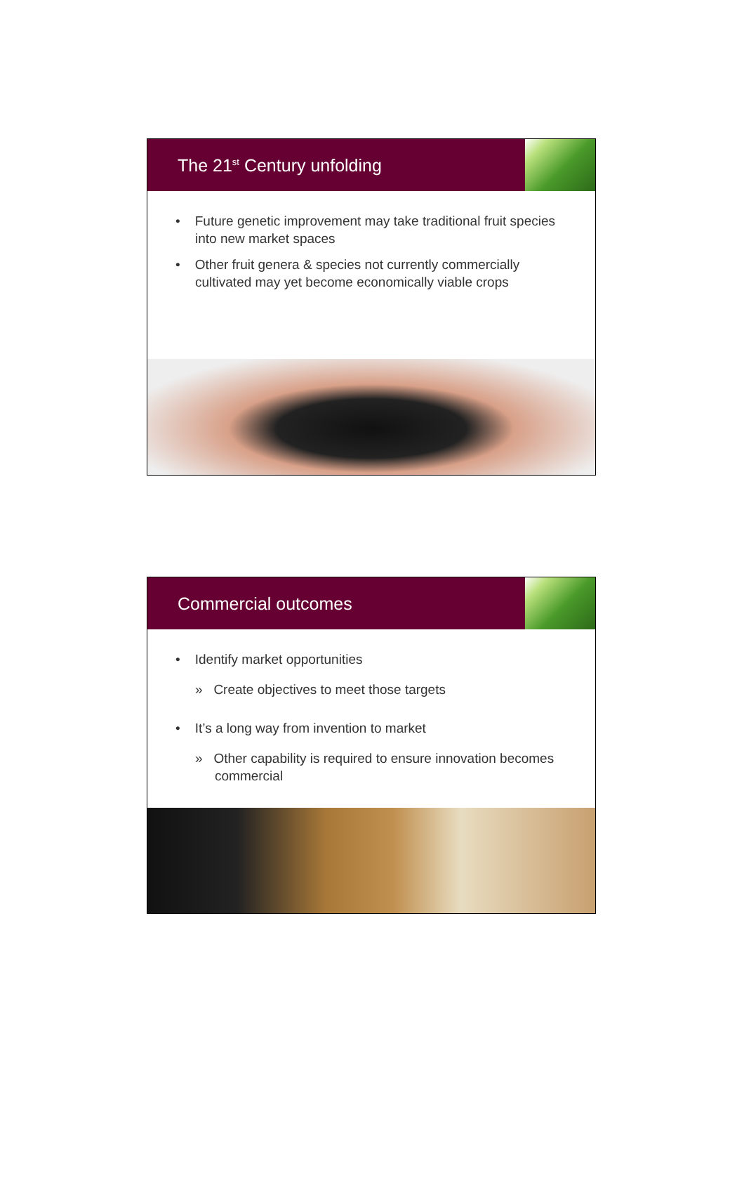The 21<sup>st</sup> Century unfolding
• Future genetic improvement may take traditional fruit species into new market spaces
• Other fruit genera & species not currently commercially cultivated may yet become economically viable crops
Commercial outcomes
• Identify market opportunities
» Create objectives to meet those targets
• It’s a long way from invention to market
» Other capability is required to ensure innovation becomes commercial